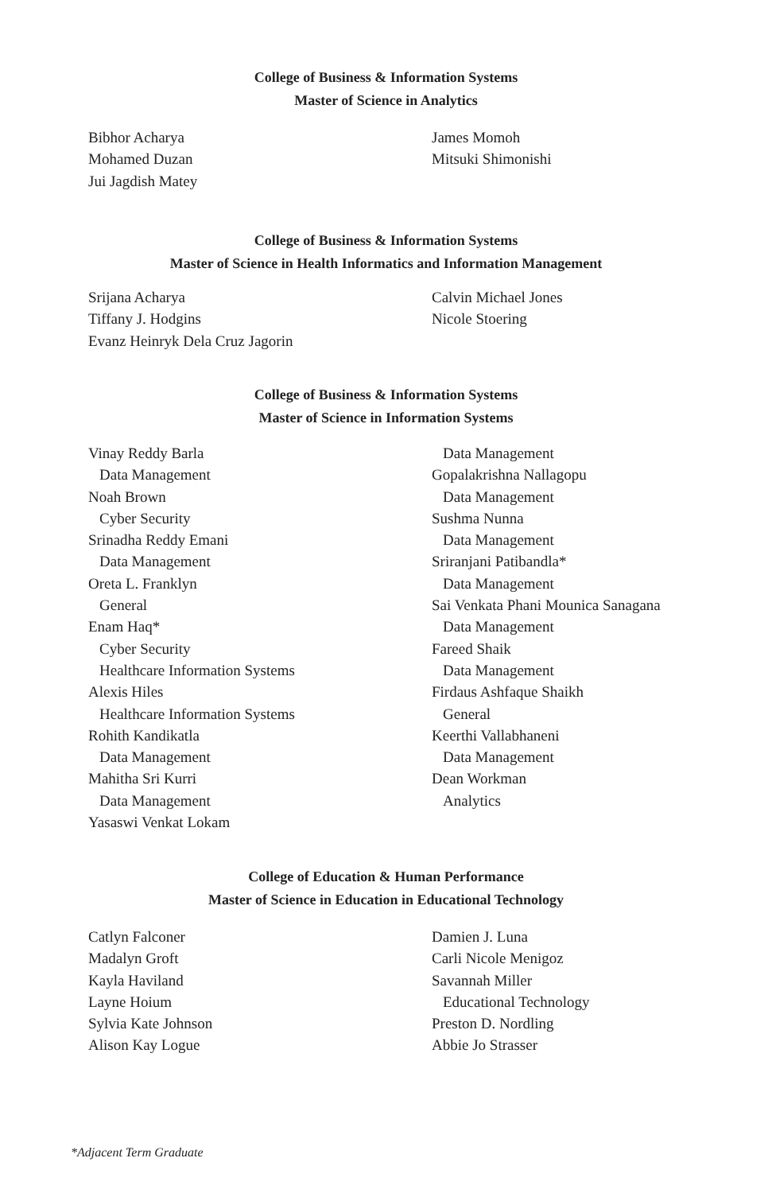College of Business & Information Systems
Master of Science in Analytics
Bibhor Acharya
Mohamed Duzan
Jui Jagdish Matey
James Momoh
Mitsuki Shimonishi
College of Business & Information Systems
Master of Science in Health Informatics and Information Management
Srijana Acharya
Tiffany J. Hodgins
Evanz Heinryk Dela Cruz Jagorin
Calvin Michael Jones
Nicole Stoering
College of Business & Information Systems
Master of Science in Information Systems
Vinay Reddy Barla
Data Management
Noah Brown
Cyber Security
Srinadha Reddy Emani
Data Management
Oreta L. Franklyn
General
Enam Haq*
Cyber Security
Healthcare Information Systems
Alexis Hiles
Healthcare Information Systems
Rohith Kandikatla
Data Management
Mahitha Sri Kurri
Data Management
Yasaswi Venkat Lokam
Data Management
Gopalakrishna Nallagopu
Data Management
Sushma Nunna
Data Management
Sriranjani Patibandla*
Data Management
Sai Venkata Phani Mounica Sanagana
Data Management
Fareed Shaik
Data Management
Firdaus Ashfaque Shaikh
General
Keerthi Vallabhaneni
Data Management
Dean Workman
Analytics
College of Education & Human Performance
Master of Science in Education in Educational Technology
Catlyn Falconer
Madalyn Groft
Kayla Haviland
Layne Hoium
Sylvia Kate Johnson
Alison Kay Logue
Damien J. Luna
Carli Nicole Menigoz
Savannah Miller
Educational Technology
Preston D. Nordling
Abbie Jo Strasser
*Adjacent Term Graduate